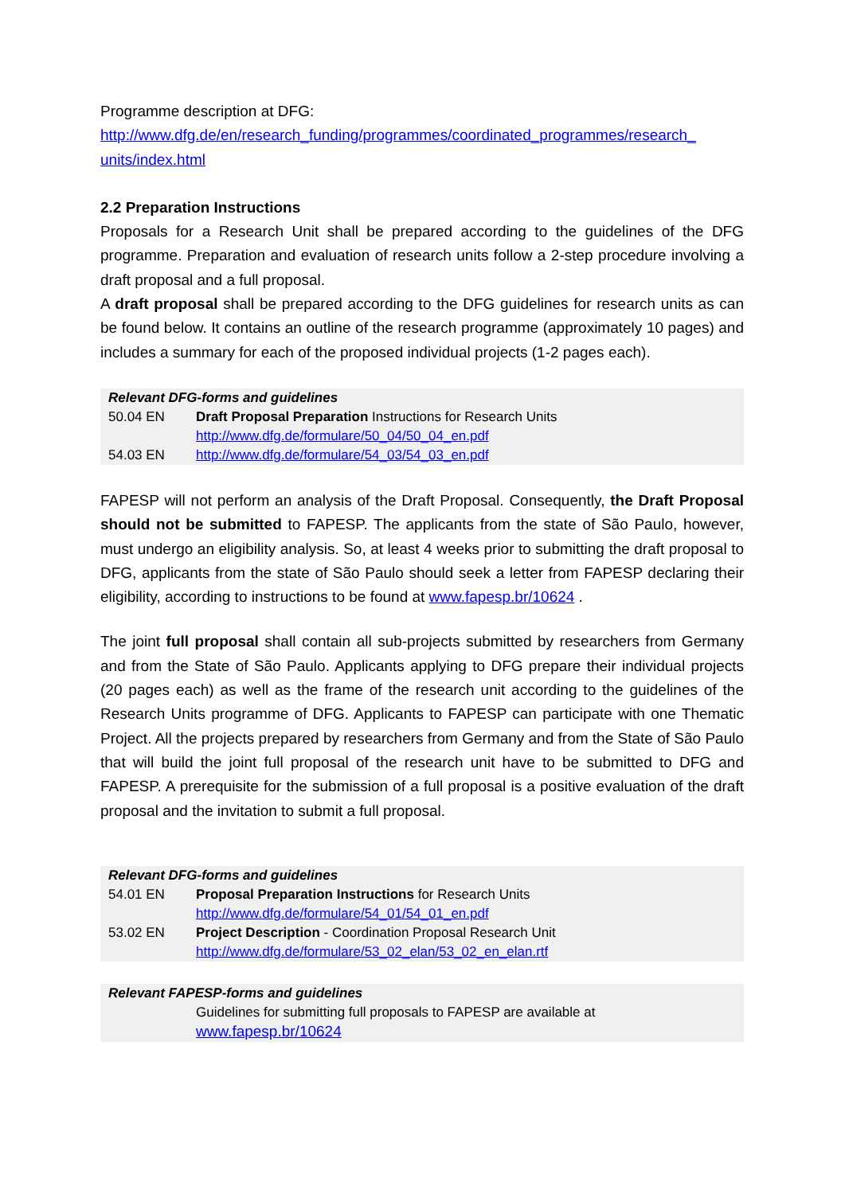Programme description at DFG:
http://www.dfg.de/en/research_funding/programmes/coordinated_programmes/research_ units/index.html
2.2 Preparation Instructions
Proposals for a Research Unit shall be prepared according to the guidelines of the DFG programme. Preparation and evaluation of research units follow a 2-step procedure involving a draft proposal and a full proposal.
A draft proposal shall be prepared according to the DFG guidelines for research units as can be found below. It contains an outline of the research programme (approximately 10 pages) and includes a summary for each of the proposed individual projects (1-2 pages each).
| Relevant DFG-forms and guidelines | |
| --- | --- |
| 50.04 EN | Draft Proposal Preparation Instructions for Research Units http://www.dfg.de/formulare/50_04/50_04_en.pdf |
| 54.03 EN | http://www.dfg.de/formulare/54_03/54_03_en.pdf |
FAPESP will not perform an analysis of the Draft Proposal. Consequently, the Draft Proposal should not be submitted to FAPESP. The applicants from the state of São Paulo, however, must undergo an eligibility analysis. So, at least 4 weeks prior to submitting the draft proposal to DFG, applicants from the state of São Paulo should seek a letter from FAPESP declaring their eligibility, according to instructions to be found at www.fapesp.br/10624 .
The joint full proposal shall contain all sub-projects submitted by researchers from Germany and from the State of São Paulo. Applicants applying to DFG prepare their individual projects (20 pages each) as well as the frame of the research unit according to the guidelines of the Research Units programme of DFG. Applicants to FAPESP can participate with one Thematic Project. All the projects prepared by researchers from Germany and from the State of São Paulo that will build the joint full proposal of the research unit have to be submitted to DFG and FAPESP. A prerequisite for the submission of a full proposal is a positive evaluation of the draft proposal and the invitation to submit a full proposal.
| Relevant DFG-forms and guidelines | |
| --- | --- |
| 54.01 EN | Proposal Preparation Instructions for Research Units http://www.dfg.de/formulare/54_01/54_01_en.pdf |
| 53.02 EN | Project Description - Coordination Proposal Research Unit http://www.dfg.de/formulare/53_02_elan/53_02_en_elan.rtf |
| Relevant FAPESP-forms and guidelines | |
| --- | --- |
| | Guidelines for submitting full proposals to FAPESP are available at www.fapesp.br/10624 |